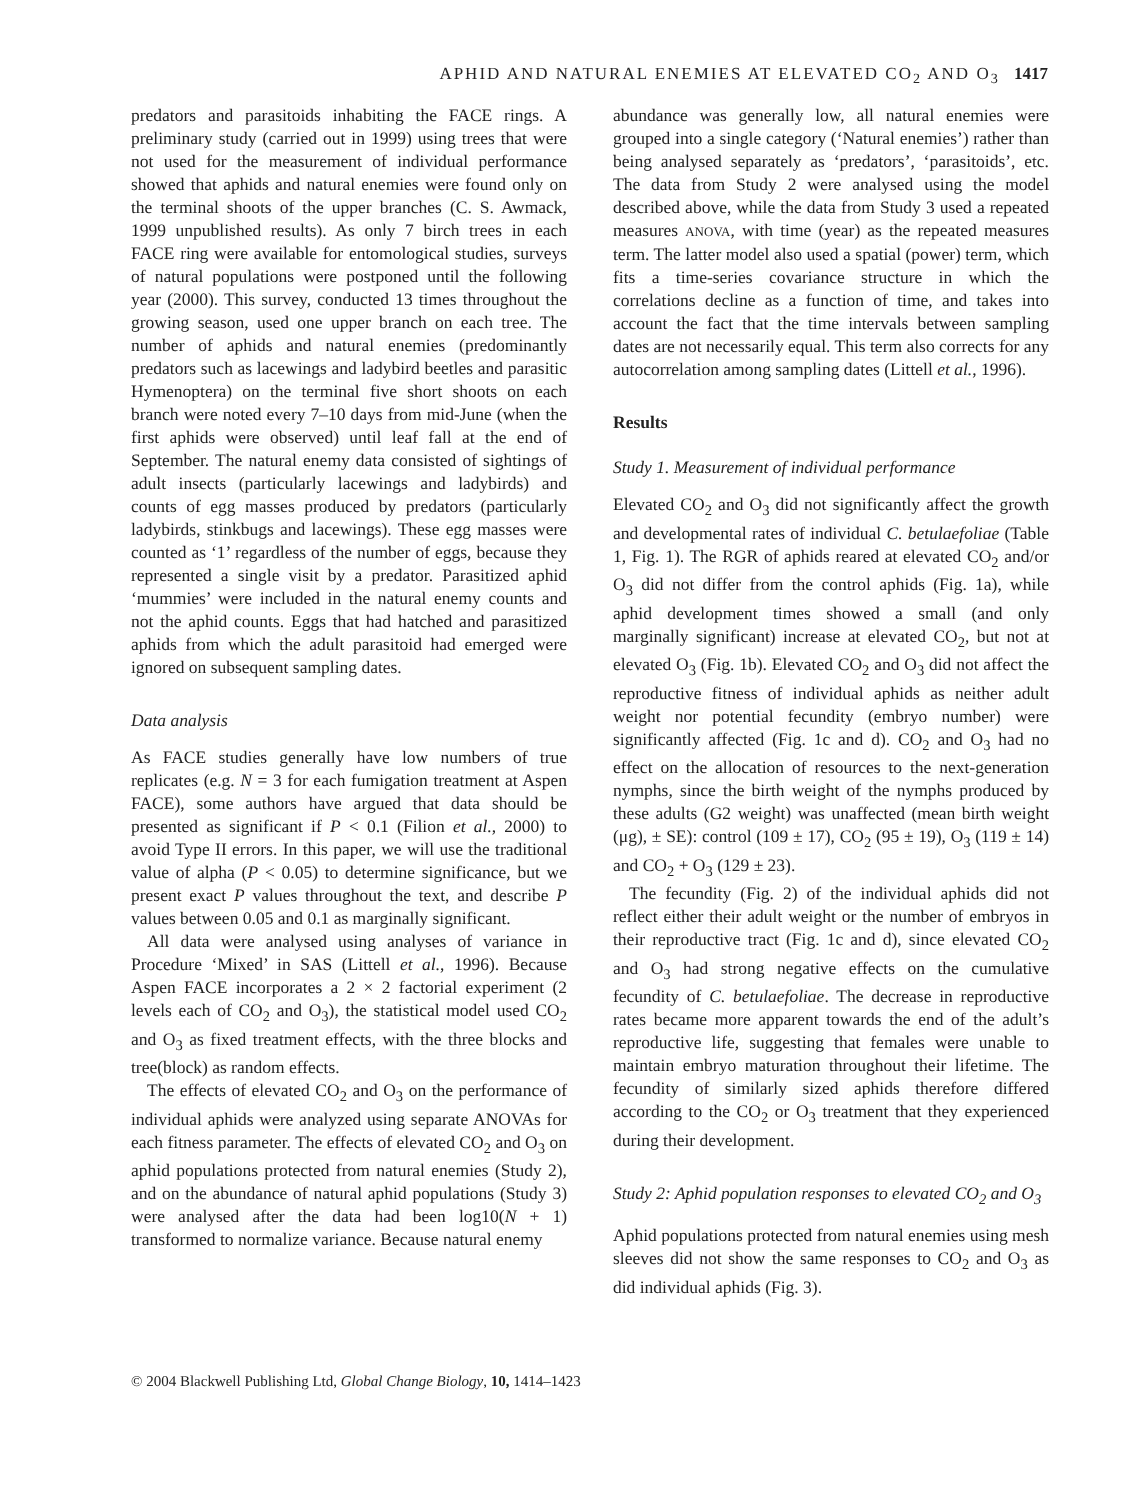APHID AND NATURAL ENEMIES AT ELEVATED CO<sub>2</sub> AND O<sub>3</sub> 1417
predators and parasitoids inhabiting the FACE rings. A preliminary study (carried out in 1999) using trees that were not used for the measurement of individual performance showed that aphids and natural enemies were found only on the terminal shoots of the upper branches (C. S. Awmack, 1999 unpublished results). As only 7 birch trees in each FACE ring were available for entomological studies, surveys of natural populations were postponed until the following year (2000). This survey, conducted 13 times throughout the growing season, used one upper branch on each tree. The number of aphids and natural enemies (predominantly predators such as lacewings and ladybird beetles and parasitic Hymenoptera) on the terminal five short shoots on each branch were noted every 7–10 days from mid-June (when the first aphids were observed) until leaf fall at the end of September. The natural enemy data consisted of sightings of adult insects (particularly lacewings and ladybirds) and counts of egg masses produced by predators (particularly ladybirds, stinkbugs and lacewings). These egg masses were counted as ‘1’ regardless of the number of eggs, because they represented a single visit by a predator. Parasitized aphid ‘mummies’ were included in the natural enemy counts and not the aphid counts. Eggs that had hatched and parasitized aphids from which the adult parasitoid had emerged were ignored on subsequent sampling dates.
Data analysis
As FACE studies generally have low numbers of true replicates (e.g. N = 3 for each fumigation treatment at Aspen FACE), some authors have argued that data should be presented as significant if P < 0.1 (Filion et al., 2000) to avoid Type II errors. In this paper, we will use the traditional value of alpha (P < 0.05) to determine significance, but we present exact P values throughout the text, and describe P values between 0.05 and 0.1 as marginally significant.
All data were analysed using analyses of variance in Procedure ‘Mixed’ in SAS (Littell et al., 1996). Because Aspen FACE incorporates a 2 × 2 factorial experiment (2 levels each of CO<sub>2</sub> and O<sub>3</sub>), the statistical model used CO<sub>2</sub> and O<sub>3</sub> as fixed treatment effects, with the three blocks and tree(block) as random effects.
The effects of elevated CO<sub>2</sub> and O<sub>3</sub> on the performance of individual aphids were analyzed using separate ANOVAs for each fitness parameter. The effects of elevated CO<sub>2</sub> and O<sub>3</sub> on aphid populations protected from natural enemies (Study 2), and on the abundance of natural aphid populations (Study 3) were analysed after the data had been log10(N + 1) transformed to normalize variance. Because natural enemy
abundance was generally low, all natural enemies were grouped into a single category (‘Natural enemies’) rather than being analysed separately as ‘predators’, ‘parasitoids’, etc. The data from Study 2 were analysed using the model described above, while the data from Study 3 used a repeated measures ANOVA, with time (year) as the repeated measures term. The latter model also used a spatial (power) term, which fits a time-series covariance structure in which the correlations decline as a function of time, and takes into account the fact that the time intervals between sampling dates are not necessarily equal. This term also corrects for any autocorrelation among sampling dates (Littell et al., 1996).
Results
Study 1. Measurement of individual performance
Elevated CO<sub>2</sub> and O<sub>3</sub> did not significantly affect the growth and developmental rates of individual C. betulaefoliae (Table 1, Fig. 1). The RGR of aphids reared at elevated CO<sub>2</sub> and/or O<sub>3</sub> did not differ from the control aphids (Fig. 1a), while aphid development times showed a small (and only marginally significant) increase at elevated CO<sub>2</sub>, but not at elevated O<sub>3</sub> (Fig. 1b). Elevated CO<sub>2</sub> and O<sub>3</sub> did not affect the reproductive fitness of individual aphids as neither adult weight nor potential fecundity (embryo number) were significantly affected (Fig. 1c and d). CO<sub>2</sub> and O<sub>3</sub> had no effect on the allocation of resources to the next-generation nymphs, since the birth weight of the nymphs produced by these adults (G2 weight) was unaffected (mean birth weight (μg), ± SE): control (109 ± 17), CO<sub>2</sub> (95 ± 19), O<sub>3</sub> (119 ± 14) and CO<sub>2</sub> + O<sub>3</sub> (129 ± 23).
The fecundity (Fig. 2) of the individual aphids did not reflect either their adult weight or the number of embryos in their reproductive tract (Fig. 1c and d), since elevated CO<sub>2</sub> and O<sub>3</sub> had strong negative effects on the cumulative fecundity of C. betulaefoliae. The decrease in reproductive rates became more apparent towards the end of the adult’s reproductive life, suggesting that females were unable to maintain embryo maturation throughout their lifetime. The fecundity of similarly sized aphids therefore differed according to the CO<sub>2</sub> or O<sub>3</sub> treatment that they experienced during their development.
Study 2: Aphid population responses to elevated CO<sub>2</sub> and O<sub>3</sub>
Aphid populations protected from natural enemies using mesh sleeves did not show the same responses to CO<sub>2</sub> and O<sub>3</sub> as did individual aphids (Fig. 3).
© 2004 Blackwell Publishing Ltd, Global Change Biology, 10, 1414–1423